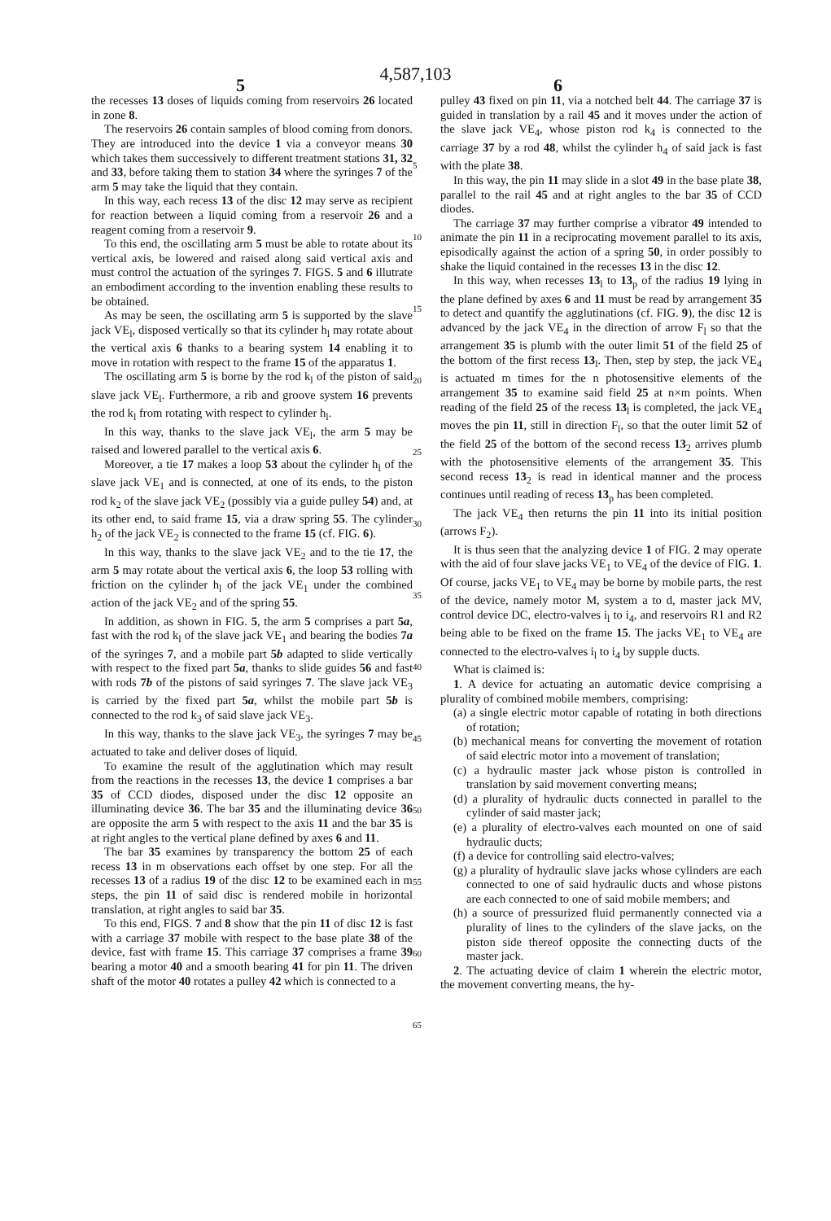4,587,103
5 6
the recesses 13 doses of liquids coming from reservoirs 26 located in zone 8.
The reservoirs 26 contain samples of blood coming from donors. They are introduced into the device 1 via a conveyor means 30 which takes them successively to different treatment stations 31, 32 and 33, before taking them to station 34 where the syringes 7 of the arm 5 may take the liquid that they contain.
In this way, each recess 13 of the disc 12 may serve as recipient for reaction between a liquid coming from a reservoir 26 and a reagent coming from a reservoir 9.
To this end, the oscillating arm 5 must be able to rotate about its vertical axis, be lowered and raised along said vertical axis and must control the actuation of the syringes 7. FIGS. 5 and 6 illutrate an embodiment according to the invention enabling these results to be obtained.
As may be seen, the oscillating arm 5 is supported by the slave jack VE<sub>l</sub>, disposed vertically so that its cylinder h<sub>l</sub> may rotate about the vertical axis 6 thanks to a bearing system 14 enabling it to move in rotation with respect to the frame 15 of the apparatus 1.
The oscillating arm 5 is borne by the rod k<sub>l</sub> of the piston of said slave jack VE<sub>l</sub>. Furthermore, a rib and groove system 16 prevents the rod k<sub>l</sub> from rotating with respect to cylinder h<sub>l</sub>.
In this way, thanks to the slave jack VE<sub>l</sub>, the arm 5 may be raised and lowered parallel to the vertical axis 6.
Moreover, a tie 17 makes a loop 53 about the cylinder h<sub>l</sub> of the slave jack VE<sub>1</sub> and is connected, at one of its ends, to the piston rod k<sub>2</sub> of the slave jack VE<sub>2</sub> (possibly via a guide pulley 54) and, at its other end, to said frame 15, via a draw spring 55. The cylinder h<sub>2</sub> of the jack VE<sub>2</sub> is connected to the frame 15 (cf. FIG. 6).
In this way, thanks to the slave jack VE<sub>2</sub> and to the tie 17, the arm 5 may rotate about the vertical axis 6, the loop 53 rolling with friction on the cylinder h<sub>l</sub> of the jack VE<sub>1</sub> under the combined action of the jack VE<sub>2</sub> and of the spring 55.
In addition, as shown in FIG. 5, the arm 5 comprises a part 5a, fast with the rod k<sub>l</sub> of the slave jack VE<sub>1</sub> and bearing the bodies 7a of the syringes 7, and a mobile part 5b adapted to slide vertically with respect to the fixed part 5a, thanks to slide guides 56 and fast with rods 7b of the pistons of said syringes 7. The slave jack VE<sub>3</sub> is carried by the fixed part 5a, whilst the mobile part 5b is connected to the rod k<sub>3</sub> of said slave jack VE<sub>3</sub>.
In this way, thanks to the slave jack VE<sub>3</sub>, the syringes 7 may be actuated to take and deliver doses of liquid.
To examine the result of the agglutination which may result from the reactions in the recesses 13, the device 1 comprises a bar 35 of CCD diodes, disposed under the disc 12 opposite an illuminating device 36. The bar 35 and the illuminating device 36 are opposite the arm 5 with respect to the axis 11 and the bar 35 is at right angles to the vertical plane defined by axes 6 and 11.
The bar 35 examines by transparency the bottom 25 of each recess 13 in m observations each offset by one step. For all the recesses 13 of a radius 19 of the disc 12 to be examined each in m steps, the pin 11 of said disc is rendered mobile in horizontal translation, at right angles to said bar 35.
To this end, FIGS. 7 and 8 show that the pin 11 of disc 12 is fast with a carriage 37 mobile with respect to the base plate 38 of the device, fast with frame 15. This carriage 37 comprises a frame 39 bearing a motor 40 and a smooth bearing 41 for pin 11. The driven shaft of the motor 40 rotates a pulley 42 which is connected to a
5
10
15
20
25
30
35
40
45
50
55
60
65
pulley 43 fixed on pin 11, via a notched belt 44. The carriage 37 is guided in translation by a rail 45 and it moves under the action of the slave jack VE<sub>4</sub>, whose piston rod k<sub>4</sub> is connected to the carriage 37 by a rod 48, whilst the cylinder h<sub>4</sub> of said jack is fast with the plate 38.
In this way, the pin 11 may slide in a slot 49 in the base plate 38, parallel to the rail 45 and at right angles to the bar 35 of CCD diodes.
The carriage 37 may further comprise a vibrator 49 intended to animate the pin 11 in a reciprocating movement parallel to its axis, episodically against the action of a spring 50, in order possibly to shake the liquid contained in the recesses 13 in the disc 12.
In this way, when recesses 13<sub>l</sub> to 13<sub>p</sub> of the radius 19 lying in the plane defined by axes 6 and 11 must be read by arrangement 35 to detect and quantify the agglutinations (cf. FIG. 9), the disc 12 is advanced by the jack VE<sub>4</sub> in the direction of arrow F<sub>l</sub> so that the arrangement 35 is plumb with the outer limit 51 of the field 25 of the bottom of the first recess 13<sub>l</sub>. Then, step by step, the jack VE<sub>4</sub> is actuated m times for the n photosensitive elements of the arrangement 35 to examine said field 25 at n×m points. When reading of the field 25 of the recess 13<sub>l</sub> is completed, the jack VE<sub>4</sub> moves the pin 11, still in direction F<sub>l</sub>, so that the outer limit 52 of the field 25 of the bottom of the second recess 13<sub>2</sub> arrives plumb with the photosensitive elements of the arrangement 35. This second recess 13<sub>2</sub> is read in identical manner and the process continues until reading of recess 13<sub>p</sub> has been completed.
The jack VE<sub>4</sub> then returns the pin 11 into its initial position (arrows F<sub>2</sub>).
It is thus seen that the analyzing device 1 of FIG. 2 may operate with the aid of four slave jacks VE<sub>1</sub> to VE<sub>4</sub> of the device of FIG. 1. Of course, jacks VE<sub>1</sub> to VE<sub>4</sub> may be borne by mobile parts, the rest of the device, namely motor M, system a to d, master jack MV, control device DC, electro-valves i<sub>l</sub> to i<sub>4</sub>, and reservoirs R1 and R2 being able to be fixed on the frame 15. The jacks VE<sub>1</sub> to VE<sub>4</sub> are connected to the electro-valves i<sub>l</sub> to i<sub>4</sub> by supple ducts.
What is claimed is:
1. A device for actuating an automatic device comprising a plurality of combined mobile members, comprising:
(a) a single electric motor capable of rotating in both directions of rotation;
(b) mechanical means for converting the movement of rotation of said electric motor into a movement of translation;
(c) a hydraulic master jack whose piston is controlled in translation by said movement converting means;
(d) a plurality of hydraulic ducts connected in parallel to the cylinder of said master jack;
(e) a plurality of electro-valves each mounted on one of said hydraulic ducts;
(f) a device for controlling said electro-valves;
(g) a plurality of hydraulic slave jacks whose cylinders are each connected to one of said hydraulic ducts and whose pistons are each connected to one of said mobile members; and
(h) a source of pressurized fluid permanently connected via a plurality of lines to the cylinders of the slave jacks, on the piston side thereof opposite the connecting ducts of the master jack.
2. The actuating device of claim 1 wherein the electric motor, the movement converting means, the hy-